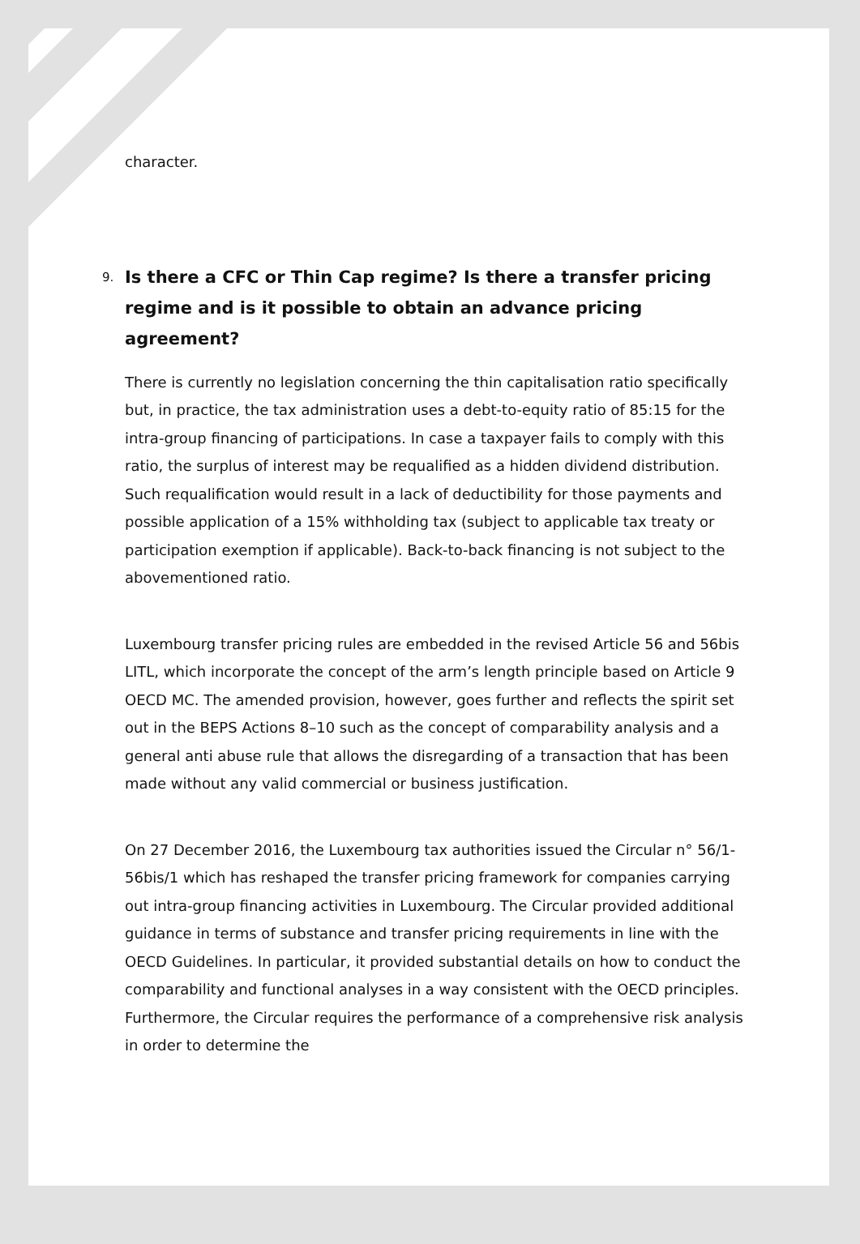character.
9. Is there a CFC or Thin Cap regime? Is there a transfer pricing regime and is it possible to obtain an advance pricing agreement?
There is currently no legislation concerning the thin capitalisation ratio specifically but, in practice, the tax administration uses a debt-to-equity ratio of 85:15 for the intra-group financing of participations. In case a taxpayer fails to comply with this ratio, the surplus of interest may be requalified as a hidden dividend distribution. Such requalification would result in a lack of deductibility for those payments and possible application of a 15% withholding tax (subject to applicable tax treaty or participation exemption if applicable). Back-to-back financing is not subject to the abovementioned ratio.
Luxembourg transfer pricing rules are embedded in the revised Article 56 and 56bis LITL, which incorporate the concept of the arm’s length principle based on Article 9 OECD MC. The amended provision, however, goes further and reflects the spirit set out in the BEPS Actions 8–10 such as the concept of comparability analysis and a general anti abuse rule that allows the disregarding of a transaction that has been made without any valid commercial or business justification.
On 27 December 2016, the Luxembourg tax authorities issued the Circular n° 56/1-56bis/1 which has reshaped the transfer pricing framework for companies carrying out intra-group financing activities in Luxembourg. The Circular provided additional guidance in terms of substance and transfer pricing requirements in line with the OECD Guidelines. In particular, it provided substantial details on how to conduct the comparability and functional analyses in a way consistent with the OECD principles. Furthermore, the Circular requires the performance of a comprehensive risk analysis in order to determine the